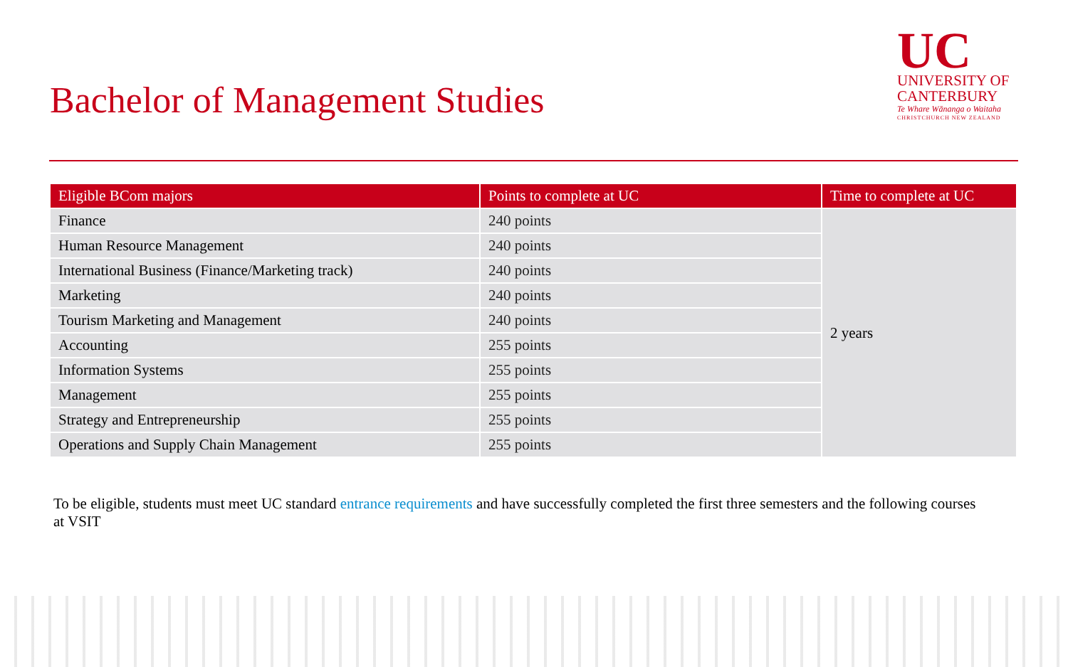Bachelor of Management Studies
UC
UNIVERSITY OF
CANTERBURY
Te Whare Wānanga o Waitaha
CHRISTCHURCH NEW ZEALAND
| Eligible BCom majors | Points to complete at UC | Time to complete at UC |
| --- | --- | --- |
| Finance | 240 points | 2 years |
| Human Resource Management | 240 points | |
| International Business (Finance/Marketing track) | 240 points | |
| Marketing | 240 points | |
| Tourism Marketing and Management | 240 points | |
| Accounting | 255 points | |
| Information Systems | 255 points | |
| Management | 255 points | |
| Strategy and Entrepreneurship | 255 points | |
| Operations and Supply Chain Management | 255 points | |
To be eligible, students must meet UC standard entrance requirements and have successfully completed the first three semesters and the following courses at VSIT